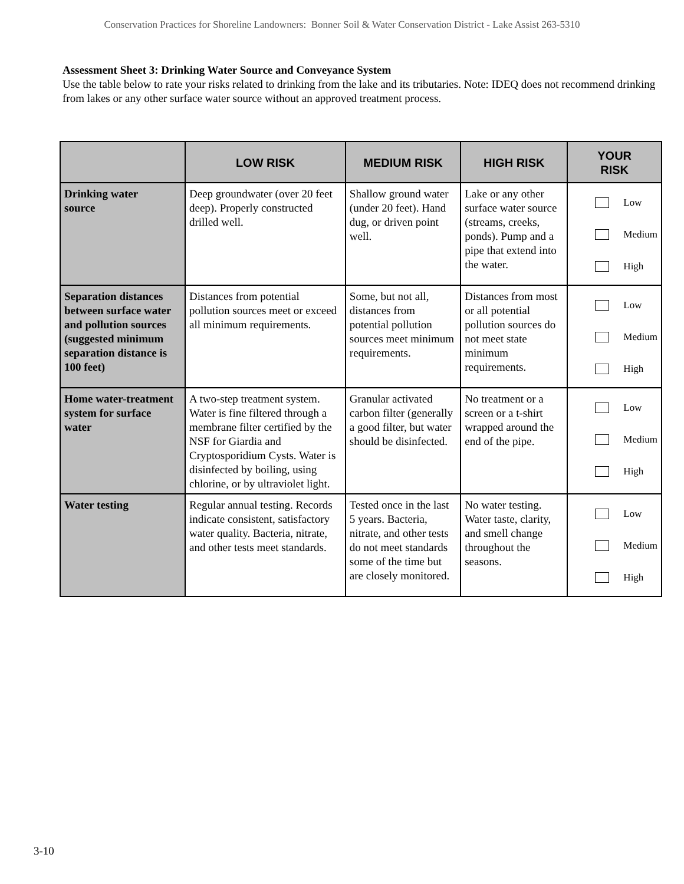Conservation Practices for Shoreline Landowners: Bonner Soil & Water Conservation District - Lake Assist 263-5310
Assessment Sheet 3: Drinking Water Source and Conveyance System
Use the table below to rate your risks related to drinking from the lake and its tributaries. Note: IDEQ does not recommend drinking from lakes or any other surface water source without an approved treatment process.
| | LOW RISK | MEDIUM RISK | HIGH RISK | YOUR RISK |
| --- | --- | --- | --- | --- |
| Drinking water source | Deep groundwater (over 20 feet deep). Properly constructed drilled well. | Shallow ground water (under 20 feet). Hand dug, or driven point well. | Lake or any other surface water source (streams, creeks, ponds). Pump and a pipe that extend into the water. | Low Medium High |
| Separation distances between surface water and pollution sources (suggested minimum separation distance is 100 feet) | Distances from potential pollution sources meet or exceed all minimum requirements. | Some, but not all, distances from potential pollution sources meet minimum requirements. | Distances from most or all potential pollution sources do not meet state minimum requirements. | Low Medium High |
| Home water-treatment system for surface water | A two-step treatment system. Water is fine filtered through a membrane filter certified by the NSF for Giardia and Cryptosporidium Cysts. Water is disinfected by boiling, using chlorine, or by ultraviolet light. | Granular activated carbon filter (generally a good filter, but water should be disinfected. | No treatment or a screen or a t-shirt wrapped around the end of the pipe. | Low Medium High |
| Water testing | Regular annual testing. Records indicate consistent, satisfactory water quality. Bacteria, nitrate, and other tests meet standards. | Tested once in the last 5 years. Bacteria, nitrate, and other tests do not meet standards some of the time but are closely monitored. | No water testing. Water taste, clarity, and smell change throughout the seasons. | Low Medium High |
3-10